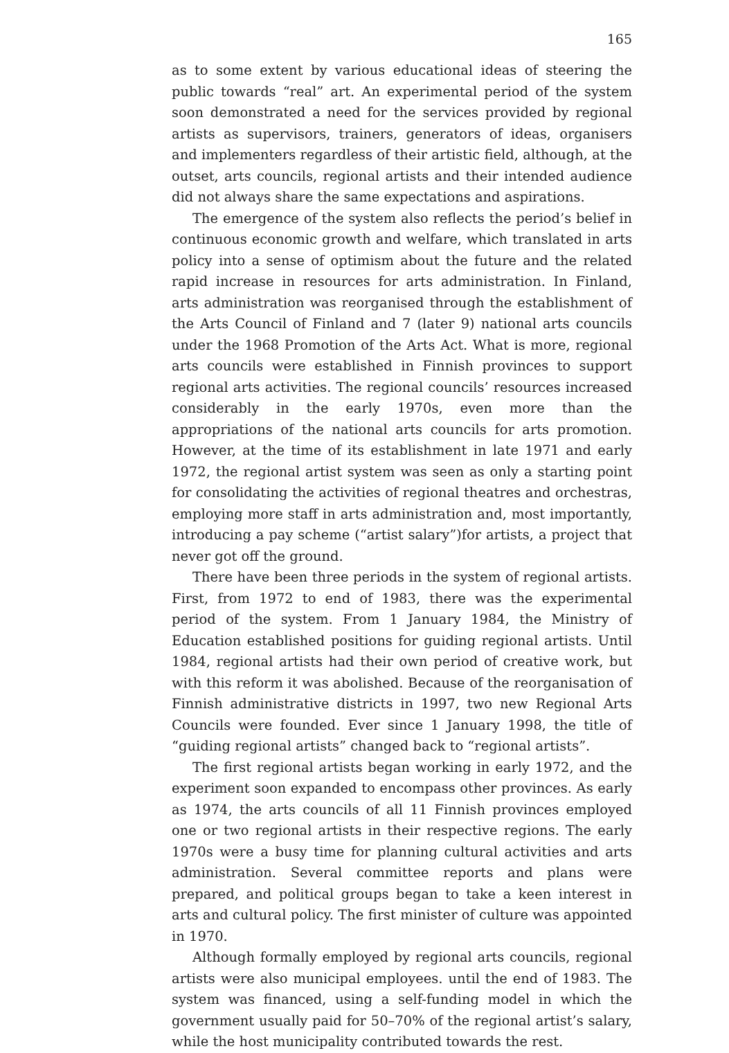165
as to some extent by various educational ideas of steering the public towards “real” art. An experimental period of the system soon demonstrated a need for the services provided by regional artists as supervisors, trainers, generators of ideas, organisers and implementers regardless of their artistic field, although, at the outset, arts councils, regional artists and their intended audience did not always share the same expectations and aspirations.
The emergence of the system also reflects the period’s belief in continuous economic growth and welfare, which translated in arts policy into a sense of optimism about the future and the related rapid increase in resources for arts administration. In Finland, arts administration was reorganised through the establishment of the Arts Council of Finland and 7 (later 9) national arts councils under the 1968 Promotion of the Arts Act. What is more, regional arts councils were established in Finnish provinces to support regional arts activities. The regional councils’ resources increased considerably in the early 1970s, even more than the appropriations of the national arts councils for arts promotion. However, at the time of its establishment in late 1971 and early 1972, the regional artist system was seen as only a starting point for consolidating the activities of regional theatres and orchestras, employing more staff in arts administration and, most importantly, introducing a pay scheme (“artist salary”)for artists, a project that never got off the ground.
There have been three periods in the system of regional artists. First, from 1972 to end of 1983, there was the experimental period of the system. From 1 January 1984, the Ministry of Education established positions for guiding regional artists. Until 1984, regional artists had their own period of creative work, but with this reform it was abolished. Because of the reorganisation of Finnish administrative districts in 1997, two new Regional Arts Councils were founded. Ever since 1 January 1998, the title of “guiding regional artists” changed back to “regional artists”.
The first regional artists began working in early 1972, and the experiment soon expanded to encompass other provinces. As early as 1974, the arts councils of all 11 Finnish provinces employed one or two regional artists in their respective regions. The early 1970s were a busy time for planning cultural activities and arts administration. Several committee reports and plans were prepared, and political groups began to take a keen interest in arts and cultural policy. The first minister of culture was appointed in 1970.
Although formally employed by regional arts councils, regional artists were also municipal employees. until the end of 1983. The system was financed, using a self-funding model in which the government usually paid for 50–70% of the regional artist’s salary, while the host municipality contributed towards the rest.